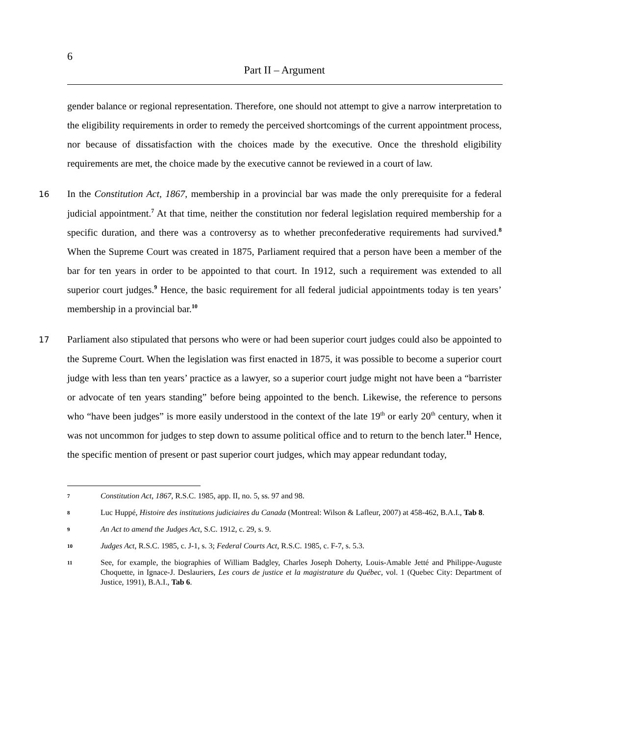6
Part II – Argument
gender balance or regional representation. Therefore, one should not attempt to give a narrow interpretation to the eligibility requirements in order to remedy the perceived shortcomings of the current appointment process, nor because of dissatisfaction with the choices made by the executive. Once the threshold eligibility requirements are met, the choice made by the executive cannot be reviewed in a court of law.
16 In the Constitution Act, 1867, membership in a provincial bar was made the only prerequisite for a federal judicial appointment.<sup>7</sup> At that time, neither the constitution nor federal legislation required membership for a specific duration, and there was a controversy as to whether preconfederative requirements had survived.<sup>8</sup> When the Supreme Court was created in 1875, Parliament required that a person have been a member of the bar for ten years in order to be appointed to that court. In 1912, such a requirement was extended to all superior court judges.<sup>9</sup> Hence, the basic requirement for all federal judicial appointments today is ten years’ membership in a provincial bar.<sup>10</sup>
17 Parliament also stipulated that persons who were or had been superior court judges could also be appointed to the Supreme Court. When the legislation was first enacted in 1875, it was possible to become a superior court judge with less than ten years’ practice as a lawyer, so a superior court judge might not have been a “barrister or advocate of ten years standing” before being appointed to the bench. Likewise, the reference to persons who “have been judges” is more easily understood in the context of the late 19<sup>th</sup> or early 20<sup>th</sup> century, when it was not uncommon for judges to step down to assume political office and to return to the bench later.<sup>11</sup> Hence, the specific mention of present or past superior court judges, which may appear redundant today,
7
Constitution Act, 1867, R.S.C. 1985, app. II, no. 5, ss. 97 and 98.
8
Luc Huppé, Histoire des institutions judiciaires du Canada (Montreal: Wilson & Lafleur, 2007) at 458-462, B.A.I., Tab 8.
9
An Act to amend the Judges Act, S.C. 1912, c. 29, s. 9.
10
Judges Act, R.S.C. 1985, c. J-1, s. 3; Federal Courts Act, R.S.C. 1985, c. F-7, s. 5.3.
11
See, for example, the biographies of William Badgley, Charles Joseph Doherty, Louis-Amable Jetté and Philippe-Auguste Choquette, in Ignace-J. Deslauriers, Les cours de justice et la magistrature du Québec, vol. 1 (Quebec City: Department of Justice, 1991), B.A.I., Tab 6.